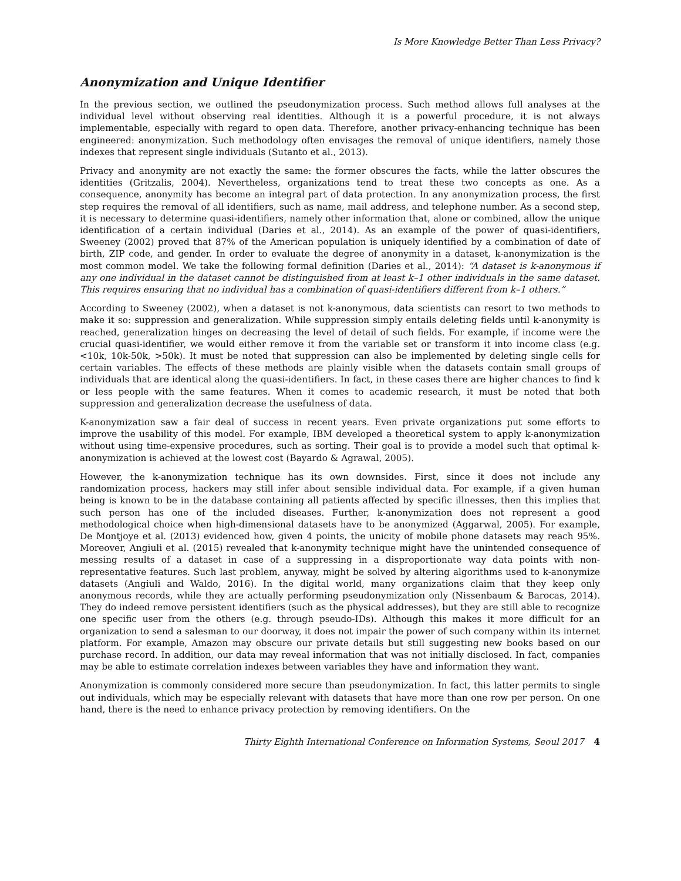Is More Knowledge Better Than Less Privacy?
Anonymization and Unique Identifier
In the previous section, we outlined the pseudonymization process. Such method allows full analyses at the individual level without observing real identities. Although it is a powerful procedure, it is not always implementable, especially with regard to open data. Therefore, another privacy-enhancing technique has been engineered: anonymization. Such methodology often envisages the removal of unique identifiers, namely those indexes that represent single individuals (Sutanto et al., 2013).
Privacy and anonymity are not exactly the same: the former obscures the facts, while the latter obscures the identities (Gritzalis, 2004). Nevertheless, organizations tend to treat these two concepts as one. As a consequence, anonymity has become an integral part of data protection. In any anonymization process, the first step requires the removal of all identifiers, such as name, mail address, and telephone number. As a second step, it is necessary to determine quasi-identifiers, namely other information that, alone or combined, allow the unique identification of a certain individual (Daries et al., 2014). As an example of the power of quasi-identifiers, Sweeney (2002) proved that 87% of the American population is uniquely identified by a combination of date of birth, ZIP code, and gender. In order to evaluate the degree of anonymity in a dataset, k-anonymization is the most common model. We take the following formal definition (Daries et al., 2014): “A dataset is k-anonymous if any one individual in the dataset cannot be distinguished from at least k–1 other individuals in the same dataset. This requires ensuring that no individual has a combination of quasi-identifiers different from k–1 others.”
According to Sweeney (2002), when a dataset is not k-anonymous, data scientists can resort to two methods to make it so: suppression and generalization. While suppression simply entails deleting fields until k-anonymity is reached, generalization hinges on decreasing the level of detail of such fields. For example, if income were the crucial quasi-identifier, we would either remove it from the variable set or transform it into income class (e.g. <10k, 10k-50k, >50k). It must be noted that suppression can also be implemented by deleting single cells for certain variables. The effects of these methods are plainly visible when the datasets contain small groups of individuals that are identical along the quasi-identifiers. In fact, in these cases there are higher chances to find k or less people with the same features. When it comes to academic research, it must be noted that both suppression and generalization decrease the usefulness of data.
K-anonymization saw a fair deal of success in recent years. Even private organizations put some efforts to improve the usability of this model. For example, IBM developed a theoretical system to apply k-anonymization without using time-expensive procedures, such as sorting. Their goal is to provide a model such that optimal k-anonymization is achieved at the lowest cost (Bayardo & Agrawal, 2005).
However, the k-anonymization technique has its own downsides. First, since it does not include any randomization process, hackers may still infer about sensible individual data. For example, if a given human being is known to be in the database containing all patients affected by specific illnesses, then this implies that such person has one of the included diseases. Further, k-anonymization does not represent a good methodological choice when high-dimensional datasets have to be anonymized (Aggarwal, 2005). For example, De Montjoye et al. (2013) evidenced how, given 4 points, the unicity of mobile phone datasets may reach 95%. Moreover, Angiuli et al. (2015) revealed that k-anonymity technique might have the unintended consequence of messing results of a dataset in case of a suppressing in a disproportionate way data points with non-representative features. Such last problem, anyway, might be solved by altering algorithms used to k-anonymize datasets (Angiuli and Waldo, 2016). In the digital world, many organizations claim that they keep only anonymous records, while they are actually performing pseudonymization only (Nissenbaum & Barocas, 2014). They do indeed remove persistent identifiers (such as the physical addresses), but they are still able to recognize one specific user from the others (e.g. through pseudo-IDs). Although this makes it more difficult for an organization to send a salesman to our doorway, it does not impair the power of such company within its internet platform. For example, Amazon may obscure our private details but still suggesting new books based on our purchase record. In addition, our data may reveal information that was not initially disclosed. In fact, companies may be able to estimate correlation indexes between variables they have and information they want.
Anonymization is commonly considered more secure than pseudonymization. In fact, this latter permits to single out individuals, which may be especially relevant with datasets that have more than one row per person. On one hand, there is the need to enhance privacy protection by removing identifiers. On the
Thirty Eighth International Conference on Information Systems, Seoul 2017 4